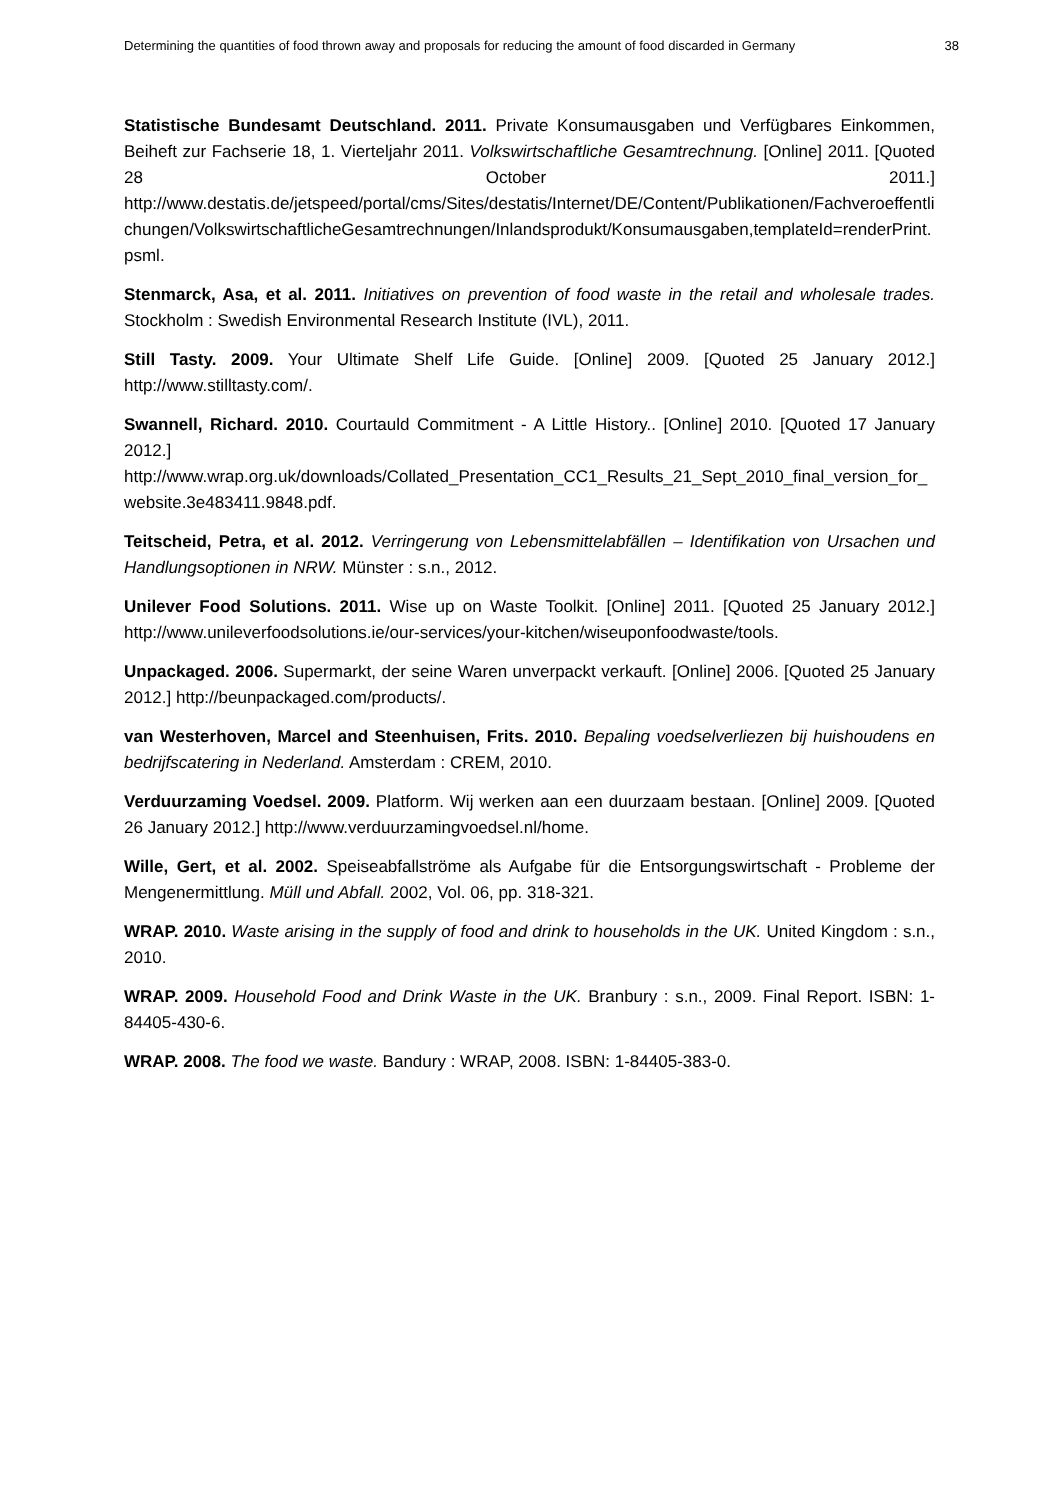Determining the quantities of food thrown away and proposals for reducing the amount of food discarded in Germany 38
Statistische Bundesamt Deutschland. 2011. Private Konsumausgaben und Verfügbares Einkommen, Beiheft zur Fachserie 18, 1. Vierteljahr 2011. Volkswirtschaftliche Gesamtrechnung. [Online] 2011. [Quoted 28 October 2011.] http://www.destatis.de/jetspeed/portal/cms/Sites/destatis/Internet/DE/Content/Publikationen/Fachveroeffentlichungen/VolkswirtschaftlicheGesamtrechnungen/Inlandsprodukt/Konsumausgaben,templateId=renderPrint.psml.
Stenmarck, Asa, et al. 2011. Initiatives on prevention of food waste in the retail and wholesale trades. Stockholm : Swedish Environmental Research Institute (IVL), 2011.
Still Tasty. 2009. Your Ultimate Shelf Life Guide. [Online] 2009. [Quoted 25 January 2012.] http://www.stilltasty.com/.
Swannell, Richard. 2010. Courtauld Commitment - A Little History.. [Online] 2010. [Quoted 17 January 2012.] http://www.wrap.org.uk/downloads/Collated_Presentation_CC1_Results_21_Sept_2010_final_version_for_website.3e483411.9848.pdf.
Teitscheid, Petra, et al. 2012. Verringerung von Lebensmittelabfällen – Identifikation von Ursachen und Handlungsoptionen in NRW. Münster : s.n., 2012.
Unilever Food Solutions. 2011. Wise up on Waste Toolkit. [Online] 2011. [Quoted 25 January 2012.] http://www.unileverfoodsolutions.ie/our-services/your-kitchen/wiseuponfoodwaste/tools.
Unpackaged. 2006. Supermarkt, der seine Waren unverpackt verkauft. [Online] 2006. [Quoted 25 January 2012.] http://beunpackaged.com/products/.
van Westerhoven, Marcel and Steenhuisen, Frits. 2010. Bepaling voedselverliezen bij huishoudens en bedrijfscatering in Nederland. Amsterdam : CREM, 2010.
Verduurzaming Voedsel. 2009. Platform. Wij werken aan een duurzaam bestaan. [Online] 2009. [Quoted 26 January 2012.] http://www.verduurzamingvoedsel.nl/home.
Wille, Gert, et al. 2002. Speiseabfallströme als Aufgabe für die Entsorgungswirtschaft - Probleme der Mengenermittlung. Müll und Abfall. 2002, Vol. 06, pp. 318-321.
WRAP. 2010. Waste arising in the supply of food and drink to households in the UK. United Kingdom : s.n., 2010.
WRAP. 2009. Household Food and Drink Waste in the UK. Branbury : s.n., 2009. Final Report. ISBN: 1-84405-430-6.
WRAP. 2008. The food we waste. Bandury : WRAP, 2008. ISBN: 1-84405-383-0.